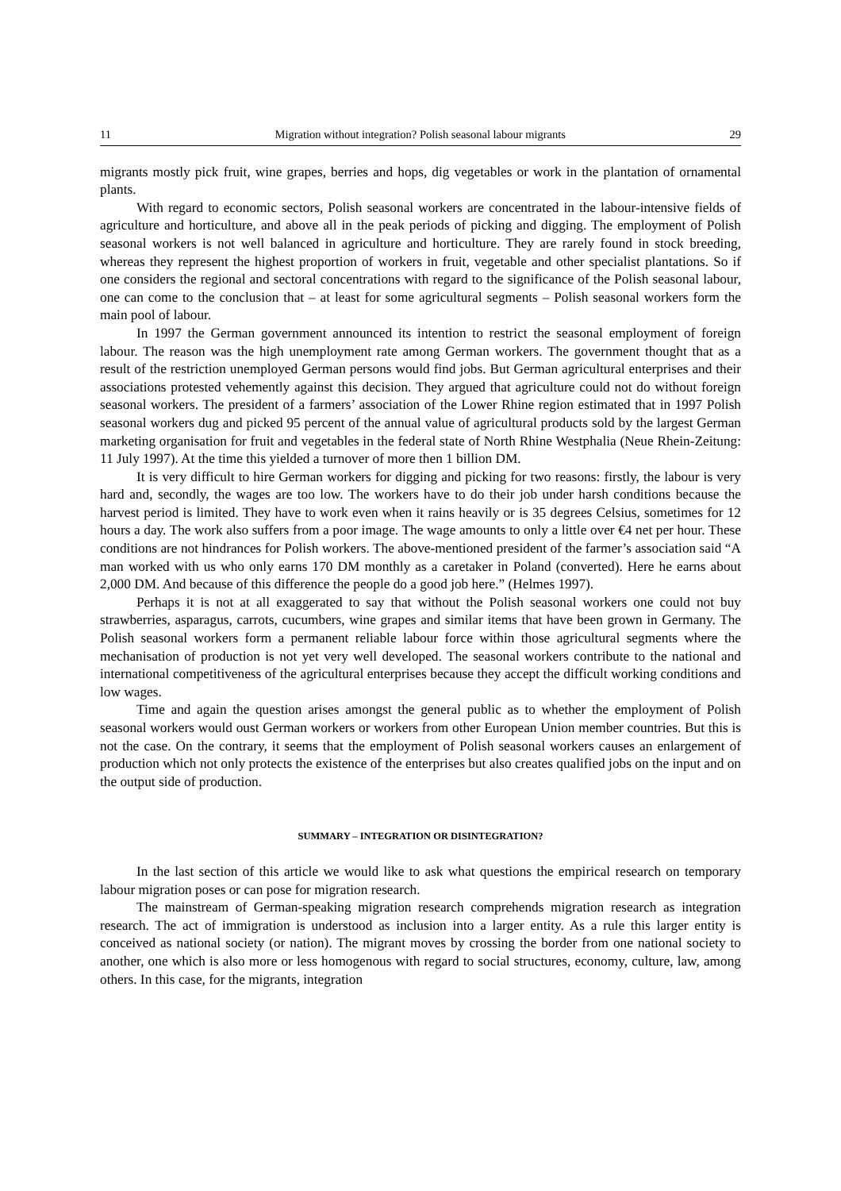11 Migration without integration? Polish seasonal labour migrants 29
migrants mostly pick fruit, wine grapes, berries and hops, dig vegetables or work in the plantation of ornamental plants.
With regard to economic sectors, Polish seasonal workers are concentrated in the labour-intensive fields of agriculture and horticulture, and above all in the peak periods of picking and digging. The employment of Polish seasonal workers is not well balanced in agriculture and horticulture. They are rarely found in stock breeding, whereas they represent the highest proportion of workers in fruit, vegetable and other specialist plantations. So if one considers the regional and sectoral concentrations with regard to the significance of the Polish seasonal labour, one can come to the conclusion that – at least for some agricultural segments – Polish seasonal workers form the main pool of labour.
In 1997 the German government announced its intention to restrict the seasonal employment of foreign labour. The reason was the high unemployment rate among German workers. The government thought that as a result of the restriction unemployed German persons would find jobs. But German agricultural enterprises and their associations protested vehemently against this decision. They argued that agriculture could not do without foreign seasonal workers. The president of a farmers’ association of the Lower Rhine region estimated that in 1997 Polish seasonal workers dug and picked 95 percent of the annual value of agricultural products sold by the largest German marketing organisation for fruit and vegetables in the federal state of North Rhine Westphalia (Neue Rhein-Zeitung: 11 July 1997). At the time this yielded a turnover of more then 1 billion DM.
It is very difficult to hire German workers for digging and picking for two reasons: firstly, the labour is very hard and, secondly, the wages are too low. The workers have to do their job under harsh conditions because the harvest period is limited. They have to work even when it rains heavily or is 35 degrees Celsius, sometimes for 12 hours a day. The work also suffers from a poor image. The wage amounts to only a little over €4 net per hour. These conditions are not hindrances for Polish workers. The above-mentioned president of the farmer’s association said “A man worked with us who only earns 170 DM monthly as a caretaker in Poland (converted). Here he earns about 2,000 DM. And because of this difference the people do a good job here.” (Helmes 1997).
Perhaps it is not at all exaggerated to say that without the Polish seasonal workers one could not buy strawberries, asparagus, carrots, cucumbers, wine grapes and similar items that have been grown in Germany. The Polish seasonal workers form a permanent reliable labour force within those agricultural segments where the mechanisation of production is not yet very well developed. The seasonal workers contribute to the national and international competitiveness of the agricultural enterprises because they accept the difficult working conditions and low wages.
Time and again the question arises amongst the general public as to whether the employment of Polish seasonal workers would oust German workers or workers from other European Union member countries. But this is not the case. On the contrary, it seems that the employment of Polish seasonal workers causes an enlargement of production which not only protects the existence of the enterprises but also creates qualified jobs on the input and on the output side of production.
SUMMARY – INTEGRATION OR DISINTEGRATION?
In the last section of this article we would like to ask what questions the empirical research on temporary labour migration poses or can pose for migration research.
The mainstream of German-speaking migration research comprehends migration research as integration research. The act of immigration is understood as inclusion into a larger entity. As a rule this larger entity is conceived as national society (or nation). The migrant moves by crossing the border from one national society to another, one which is also more or less homogenous with regard to social structures, economy, culture, law, among others. In this case, for the migrants, integration